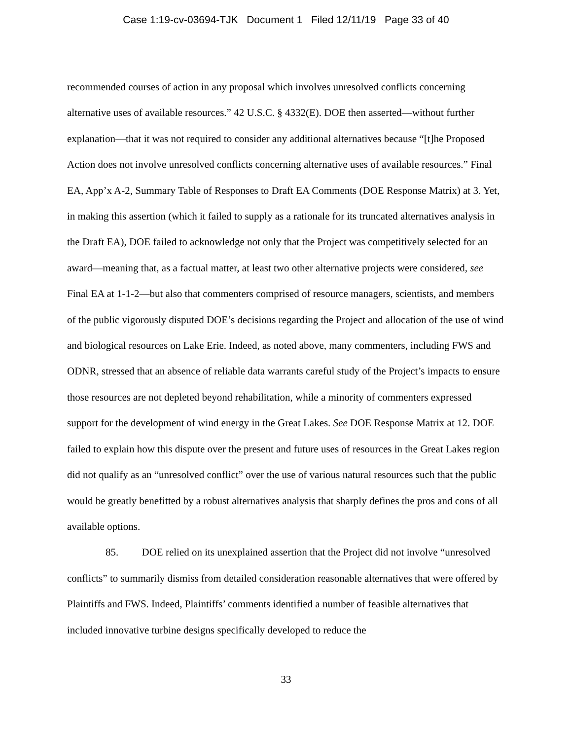Case 1:19-cv-03694-TJK Document 1 Filed 12/11/19 Page 33 of 40
recommended courses of action in any proposal which involves unresolved conflicts concerning alternative uses of available resources.” 42 U.S.C. § 4332(E). DOE then asserted—without further explanation—that it was not required to consider any additional alternatives because “[t]he Proposed Action does not involve unresolved conflicts concerning alternative uses of available resources.” Final EA, App’x A-2, Summary Table of Responses to Draft EA Comments (DOE Response Matrix) at 3. Yet, in making this assertion (which it failed to supply as a rationale for its truncated alternatives analysis in the Draft EA), DOE failed to acknowledge not only that the Project was competitively selected for an award—meaning that, as a factual matter, at least two other alternative projects were considered, see Final EA at 1-1-2—but also that commenters comprised of resource managers, scientists, and members of the public vigorously disputed DOE’s decisions regarding the Project and allocation of the use of wind and biological resources on Lake Erie. Indeed, as noted above, many commenters, including FWS and ODNR, stressed that an absence of reliable data warrants careful study of the Project’s impacts to ensure those resources are not depleted beyond rehabilitation, while a minority of commenters expressed support for the development of wind energy in the Great Lakes. See DOE Response Matrix at 12. DOE failed to explain how this dispute over the present and future uses of resources in the Great Lakes region did not qualify as an “unresolved conflict” over the use of various natural resources such that the public would be greatly benefitted by a robust alternatives analysis that sharply defines the pros and cons of all available options.
85. DOE relied on its unexplained assertion that the Project did not involve “unresolved conflicts” to summarily dismiss from detailed consideration reasonable alternatives that were offered by Plaintiffs and FWS. Indeed, Plaintiffs’ comments identified a number of feasible alternatives that included innovative turbine designs specifically developed to reduce the
33